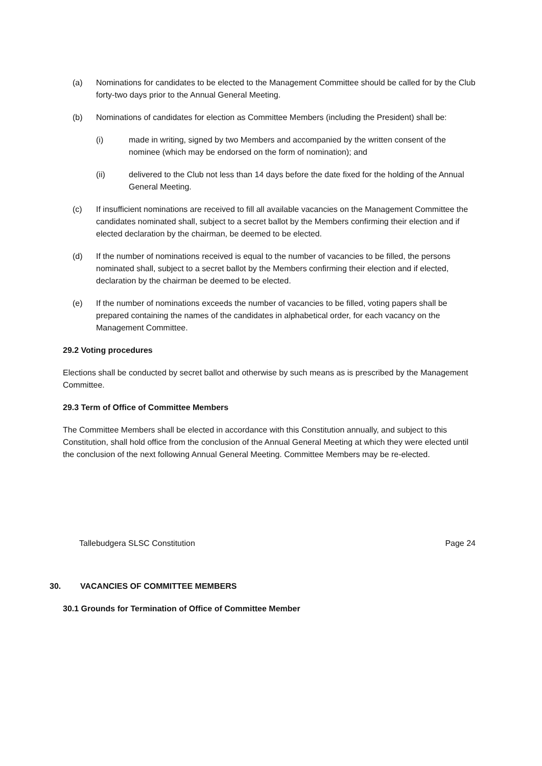(a) Nominations for candidates to be elected to the Management Committee should be called for by the Club forty-two days prior to the Annual General Meeting.
(b) Nominations of candidates for election as Committee Members (including the President) shall be:
(i) made in writing, signed by two Members and accompanied by the written consent of the nominee (which may be endorsed on the form of nomination); and
(ii) delivered to the Club not less than 14 days before the date fixed for the holding of the Annual General Meeting.
(c) If insufficient nominations are received to fill all available vacancies on the Management Committee the candidates nominated shall, subject to a secret ballot by the Members confirming their election and if elected declaration by the chairman, be deemed to be elected.
(d) If the number of nominations received is equal to the number of vacancies to be filled, the persons nominated shall, subject to a secret ballot by the Members confirming their election and if elected, declaration by the chairman be deemed to be elected.
(e) If the number of nominations exceeds the number of vacancies to be filled, voting papers shall be prepared containing the names of the candidates in alphabetical order, for each vacancy on the Management Committee.
29.2 Voting procedures
Elections shall be conducted by secret ballot and otherwise by such means as is prescribed by the Management Committee.
29.3 Term of Office of Committee Members
The Committee Members shall be elected in accordance with this Constitution annually, and subject to this Constitution, shall hold office from the conclusion of the Annual General Meeting at which they were elected until the conclusion of the next following Annual General Meeting. Committee Members may be re-elected.
Tallebudgera SLSC Constitution Page 24
30. VACANCIES OF COMMITTEE MEMBERS
30.1 Grounds for Termination of Office of Committee Member